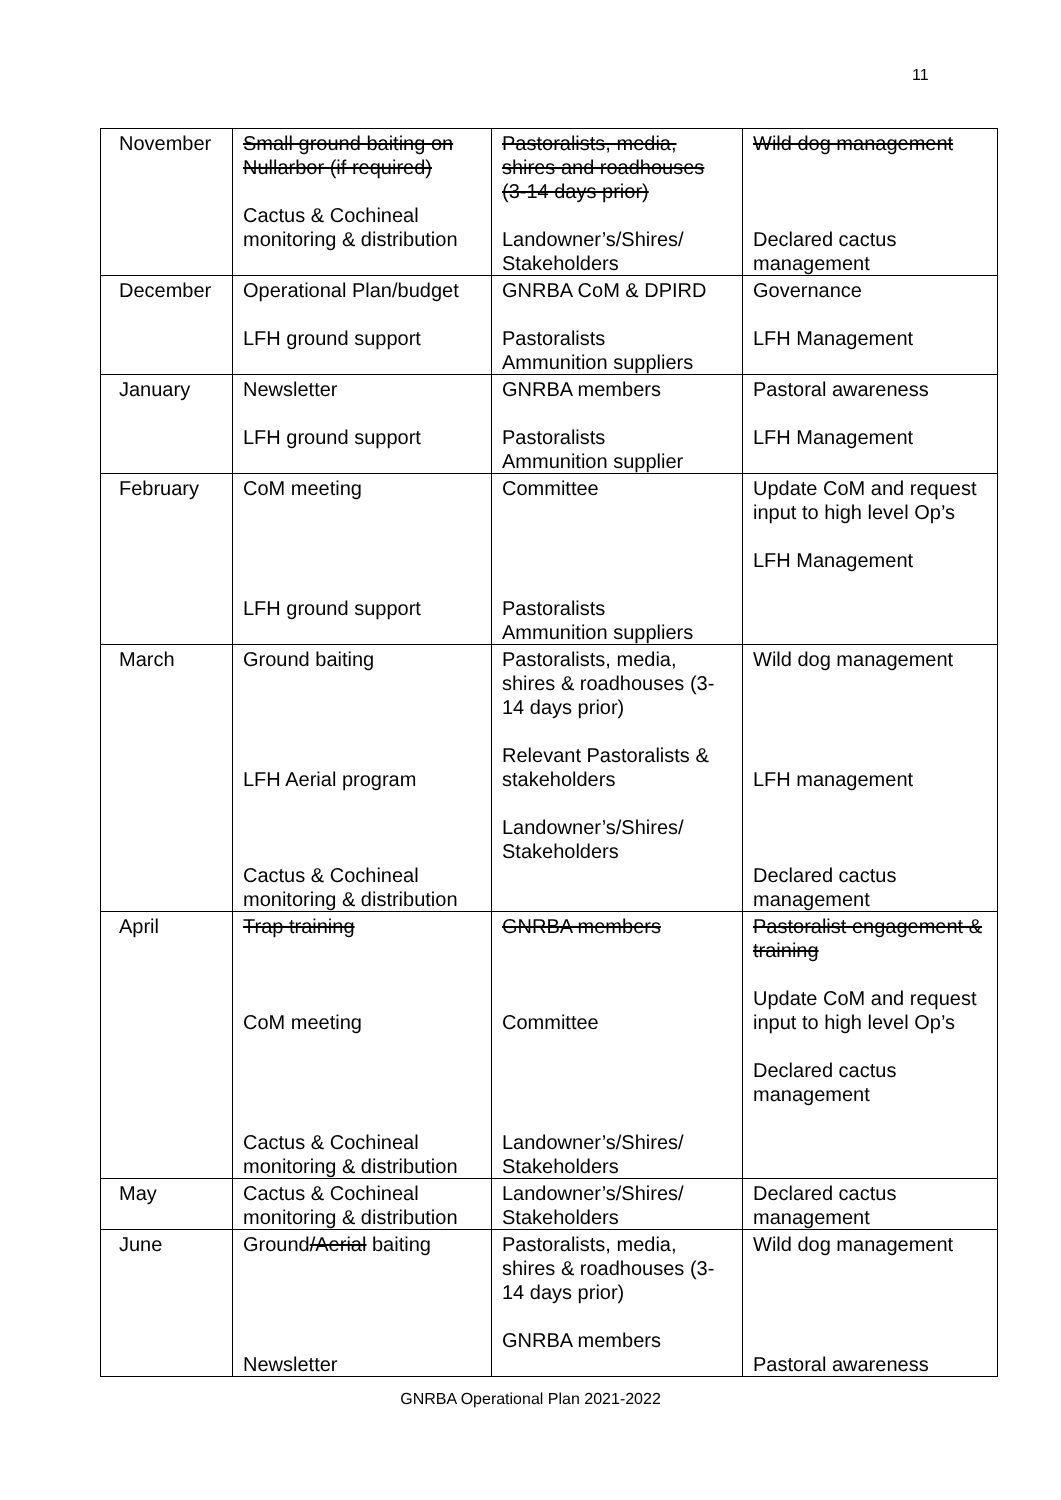11
| November | Small ground baiting on Nullarbor (if required) Cactus & Cochineal monitoring & distribution | Pastoralists, media, shires and roadhouses (3-14 days prior) Landowner’s/Shires/ Stakeholders | Wild dog management Declared cactus management |
| December | Operational Plan/budget LFH ground support | GNRBA CoM & DPIRD Pastoralists Ammunition suppliers | Governance LFH Management |
| January | Newsletter LFH ground support | GNRBA members Pastoralists Ammunition supplier | Pastoral awareness LFH Management |
| February | CoM meeting LFH ground support | Committee Pastoralists Ammunition suppliers | Update CoM and request input to high level Op’s LFH Management |
| March | Ground baiting LFH Aerial program Cactus & Cochineal monitoring & distribution | Pastoralists, media, shires & roadhouses (3-14 days prior) Relevant Pastoralists & stakeholders Landowner’s/Shires/ Stakeholders | Wild dog management LFH management Declared cactus management |
| April | Trap training CoM meeting Cactus & Cochineal monitoring & distribution | GNRBA members Committee Landowner’s/Shires/ Stakeholders | Pastoralist engagement & training Update CoM and request input to high level Op’s Declared cactus management |
| May | Cactus & Cochineal monitoring & distribution | Landowner’s/Shires/ Stakeholders | Declared cactus management |
| June | Ground /Aerial baiting Newsletter | Pastoralists, media, shires & roadhouses (3-14 days prior) GNRBA members | Wild dog management Pastoral awareness |
GNRBA Operational Plan 2021-2022